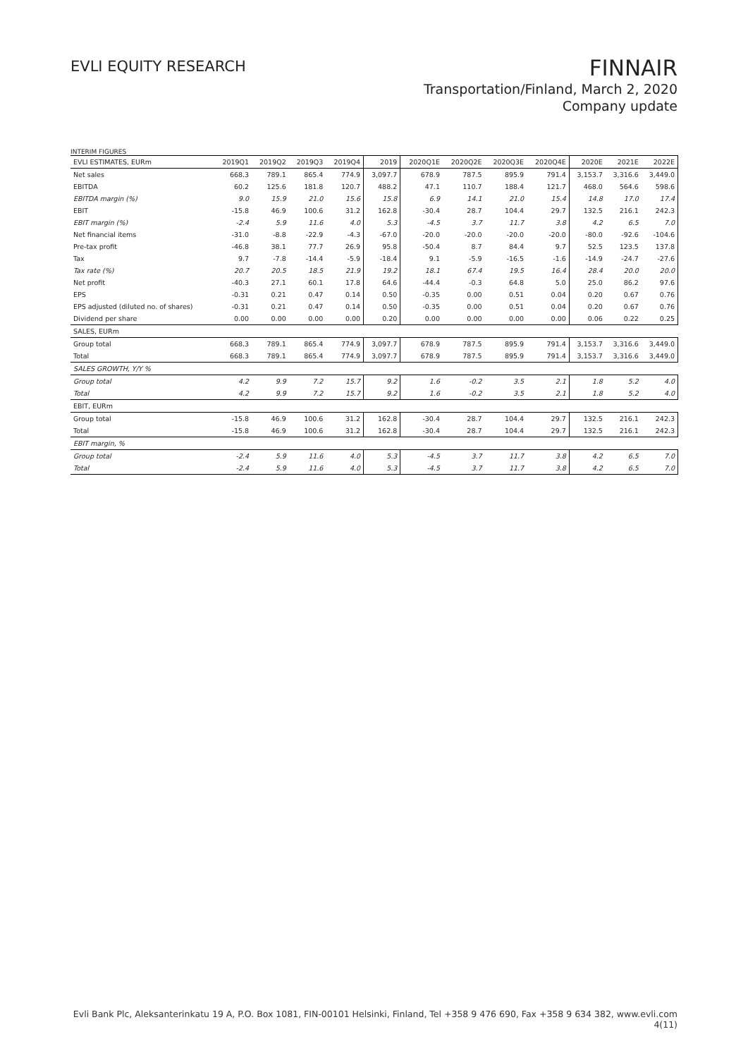EVLI EQUITY RESEARCH
FINNAIR
Transportation/Finland, March 2, 2020
Company update
INTERIM FIGURES
| EVLI ESTIMATES, EURm | 2019Q1 | 2019Q2 | 2019Q3 | 2019Q4 | 2019 | 2020Q1E | 2020Q2E | 2020Q3E | 2020Q4E | 2020E | 2021E | 2022E |
| --- | --- | --- | --- | --- | --- | --- | --- | --- | --- | --- | --- | --- |
| Net sales | 668.3 | 789.1 | 865.4 | 774.9 | 3,097.7 | 678.9 | 787.5 | 895.9 | 791.4 | 3,153.7 | 3,316.6 | 3,449.0 |
| EBITDA | 60.2 | 125.6 | 181.8 | 120.7 | 488.2 | 47.1 | 110.7 | 188.4 | 121.7 | 468.0 | 564.6 | 598.6 |
| EBITDA margin (%) | 9.0 | 15.9 | 21.0 | 15.6 | 15.8 | 6.9 | 14.1 | 21.0 | 15.4 | 14.8 | 17.0 | 17.4 |
| EBIT | -15.8 | 46.9 | 100.6 | 31.2 | 162.8 | -30.4 | 28.7 | 104.4 | 29.7 | 132.5 | 216.1 | 242.3 |
| EBIT margin (%) | -2.4 | 5.9 | 11.6 | 4.0 | 5.3 | -4.5 | 3.7 | 11.7 | 3.8 | 4.2 | 6.5 | 7.0 |
| Net financial items | -31.0 | -8.8 | -22.9 | -4.3 | -67.0 | -20.0 | -20.0 | -20.0 | -20.0 | -80.0 | -92.6 | -104.6 |
| Pre-tax profit | -46.8 | 38.1 | 77.7 | 26.9 | 95.8 | -50.4 | 8.7 | 84.4 | 9.7 | 52.5 | 123.5 | 137.8 |
| Tax | 9.7 | -7.8 | -14.4 | -5.9 | -18.4 | 9.1 | -5.9 | -16.5 | -1.6 | -14.9 | -24.7 | -27.6 |
| Tax rate (%) | 20.7 | 20.5 | 18.5 | 21.9 | 19.2 | 18.1 | 67.4 | 19.5 | 16.4 | 28.4 | 20.0 | 20.0 |
| Net profit | -40.3 | 27.1 | 60.1 | 17.8 | 64.6 | -44.4 | -0.3 | 64.8 | 5.0 | 25.0 | 86.2 | 97.6 |
| EPS | -0.31 | 0.21 | 0.47 | 0.14 | 0.50 | -0.35 | 0.00 | 0.51 | 0.04 | 0.20 | 0.67 | 0.76 |
| EPS adjusted (diluted no. of shares) | -0.31 | 0.21 | 0.47 | 0.14 | 0.50 | -0.35 | 0.00 | 0.51 | 0.04 | 0.20 | 0.67 | 0.76 |
| Dividend per share | 0.00 | 0.00 | 0.00 | 0.00 | 0.20 | 0.00 | 0.00 | 0.00 | 0.00 | 0.06 | 0.22 | 0.25 |
| SALES, EURm | | | | | | | | | | | | |
| Group total | 668.3 | 789.1 | 865.4 | 774.9 | 3,097.7 | 678.9 | 787.5 | 895.9 | 791.4 | 3,153.7 | 3,316.6 | 3,449.0 |
| Total | 668.3 | 789.1 | 865.4 | 774.9 | 3,097.7 | 678.9 | 787.5 | 895.9 | 791.4 | 3,153.7 | 3,316.6 | 3,449.0 |
| SALES GROWTH, Y/Y % | | | | | | | | | | | | |
| Group total | 4.2 | 9.9 | 7.2 | 15.7 | 9.2 | 1.6 | -0.2 | 3.5 | 2.1 | 1.8 | 5.2 | 4.0 |
| Total | 4.2 | 9.9 | 7.2 | 15.7 | 9.2 | 1.6 | -0.2 | 3.5 | 2.1 | 1.8 | 5.2 | 4.0 |
| EBIT, EURm | | | | | | | | | | | | |
| Group total | -15.8 | 46.9 | 100.6 | 31.2 | 162.8 | -30.4 | 28.7 | 104.4 | 29.7 | 132.5 | 216.1 | 242.3 |
| Total | -15.8 | 46.9 | 100.6 | 31.2 | 162.8 | -30.4 | 28.7 | 104.4 | 29.7 | 132.5 | 216.1 | 242.3 |
| EBIT margin, % | | | | | | | | | | | | |
| Group total | -2.4 | 5.9 | 11.6 | 4.0 | 5.3 | -4.5 | 3.7 | 11.7 | 3.8 | 4.2 | 6.5 | 7.0 |
| Total | -2.4 | 5.9 | 11.6 | 4.0 | 5.3 | -4.5 | 3.7 | 11.7 | 3.8 | 4.2 | 6.5 | 7.0 |
Evli Bank Plc, Aleksanterinkatu 19 A, P.O. Box 1081, FIN-00101 Helsinki, Finland, Tel +358 9 476 690, Fax +358 9 634 382, www.evli.com
4(11)